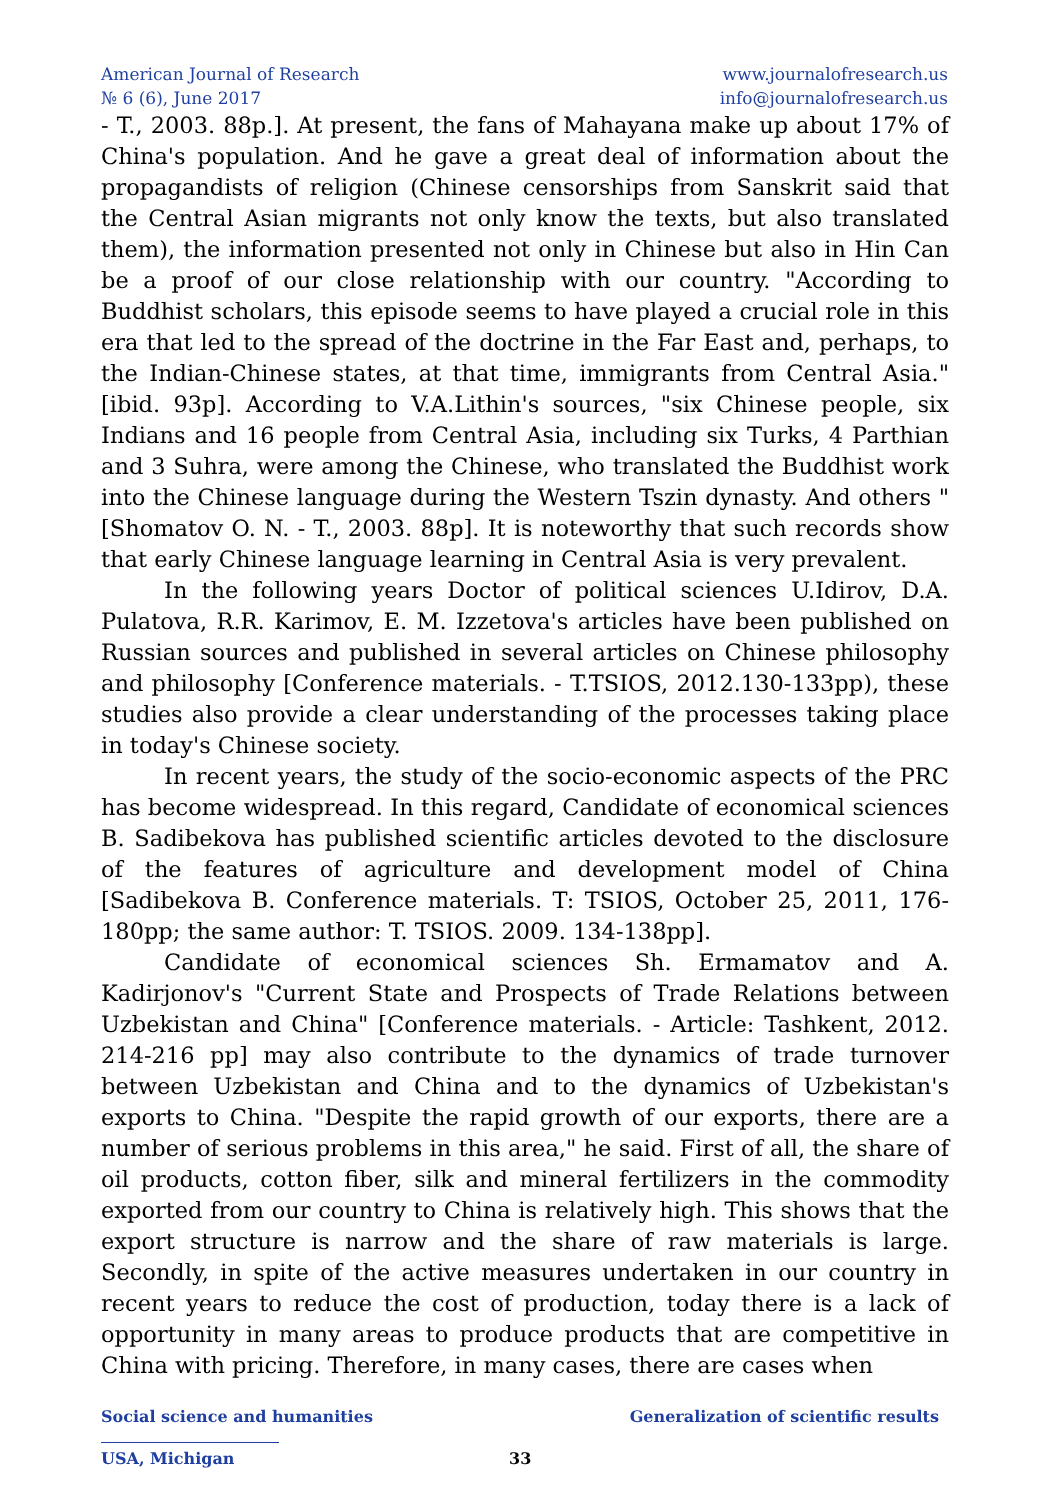American Journal of Research
№ 6 (6), June 2017
www.journalofresearch.us
info@journalofresearch.us
- T., 2003. 88p.]. At present, the fans of Mahayana make up about 17% of China's population. And he gave a great deal of information about the propagandists of religion (Chinese censorships from Sanskrit said that the Central Asian migrants not only know the texts, but also translated them), the information presented not only in Chinese but also in Hin Can be a proof of our close relationship with our country. "According to Buddhist scholars, this episode seems to have played a crucial role in this era that led to the spread of the doctrine in the Far East and, perhaps, to the Indian-Chinese states, at that time, immigrants from Central Asia." [ibid. 93p]. According to V.A.Lithin's sources, "six Chinese people, six Indians and 16 people from Central Asia, including six Turks, 4 Parthian and 3 Suhra, were among the Chinese, who translated the Buddhist work into the Chinese language during the Western Tszin dynasty. And others "[Shomatov O. N. - T., 2003. 88p]. It is noteworthy that such records show that early Chinese language learning in Central Asia is very prevalent.
In the following years Doctor of political sciences U.Idirov, D.A. Pulatova, R.R. Karimov, E. M. Izzetova's articles have been published on Russian sources and published in several articles on Chinese philosophy and philosophy [Conference materials. - T.TSIOS, 2012.130-133pp), these studies also provide a clear understanding of the processes taking place in today's Chinese society.
In recent years, the study of the socio-economic aspects of the PRC has become widespread. In this regard, Candidate of economical sciences B. Sadibekova has published scientific articles devoted to the disclosure of the features of agriculture and development model of China [Sadibekova B. Conference materials. T: TSIOS, October 25, 2011, 176-180pp; the same author: T. TSIOS. 2009. 134-138pp].
Candidate of economical sciences Sh. Ermamatov and A. Kadirjonov's "Current State and Prospects of Trade Relations between Uzbekistan and China" [Conference materials. - Article: Tashkent, 2012. 214-216 pp] may also contribute to the dynamics of trade turnover between Uzbekistan and China and to the dynamics of Uzbekistan's exports to China. "Despite the rapid growth of our exports, there are a number of serious problems in this area," he said. First of all, the share of oil products, cotton fiber, silk and mineral fertilizers in the commodity exported from our country to China is relatively high. This shows that the export structure is narrow and the share of raw materials is large. Secondly, in spite of the active measures undertaken in our country in recent years to reduce the cost of production, today there is a lack of opportunity in many areas to produce products that are competitive in China with pricing. Therefore, in many cases, there are cases when
Social science and humanities Generalization of scientific results
USA, Michigan 33